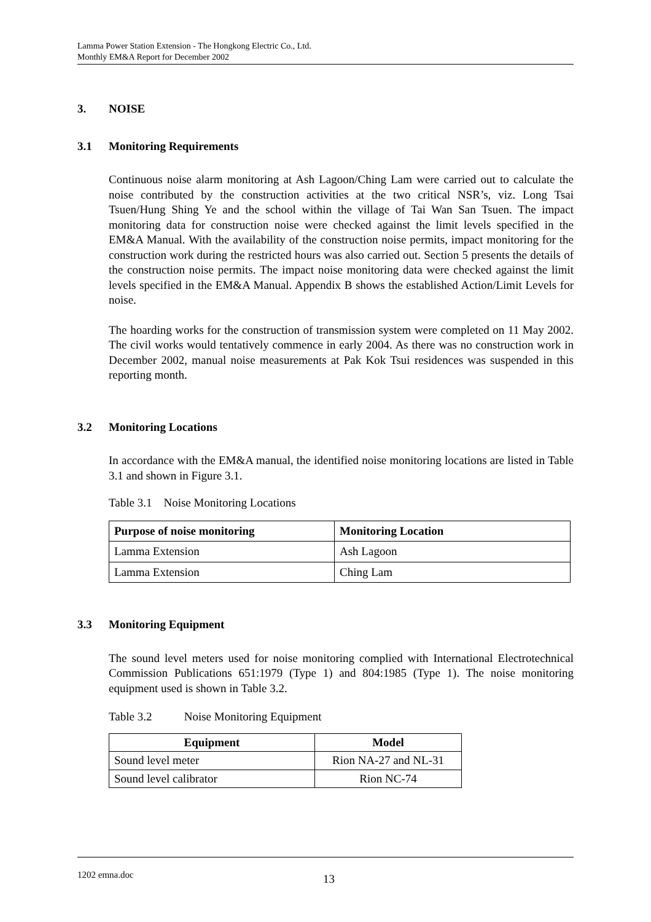Lamma Power Station Extension - The Hongkong Electric Co., Ltd.
Monthly EM&A Report for December 2002
3. NOISE
3.1 Monitoring Requirements
Continuous noise alarm monitoring at Ash Lagoon/Ching Lam were carried out to calculate the noise contributed by the construction activities at the two critical NSR’s, viz. Long Tsai Tsuen/Hung Shing Ye and the school within the village of Tai Wan San Tsuen. The impact monitoring data for construction noise were checked against the limit levels specified in the EM&A Manual. With the availability of the construction noise permits, impact monitoring for the construction work during the restricted hours was also carried out. Section 5 presents the details of the construction noise permits. The impact noise monitoring data were checked against the limit levels specified in the EM&A Manual. Appendix B shows the established Action/Limit Levels for noise.
The hoarding works for the construction of transmission system were completed on 11 May 2002. The civil works would tentatively commence in early 2004. As there was no construction work in December 2002, manual noise measurements at Pak Kok Tsui residences was suspended in this reporting month.
3.2 Monitoring Locations
In accordance with the EM&A manual, the identified noise monitoring locations are listed in Table 3.1 and shown in Figure 3.1.
Table 3.1 Noise Monitoring Locations
| Purpose of noise monitoring | Monitoring Location |
| --- | --- |
| Lamma Extension | Ash Lagoon |
| Lamma Extension | Ching Lam |
3.3 Monitoring Equipment
The sound level meters used for noise monitoring complied with International Electrotechnical Commission Publications 651:1979 (Type 1) and 804:1985 (Type 1). The noise monitoring equipment used is shown in Table 3.2.
Table 3.2 Noise Monitoring Equipment
| Equipment | Model |
| --- | --- |
| Sound level meter | Rion NA-27 and NL-31 |
| Sound level calibrator | Rion NC-74 |
1202 emna.doc 13